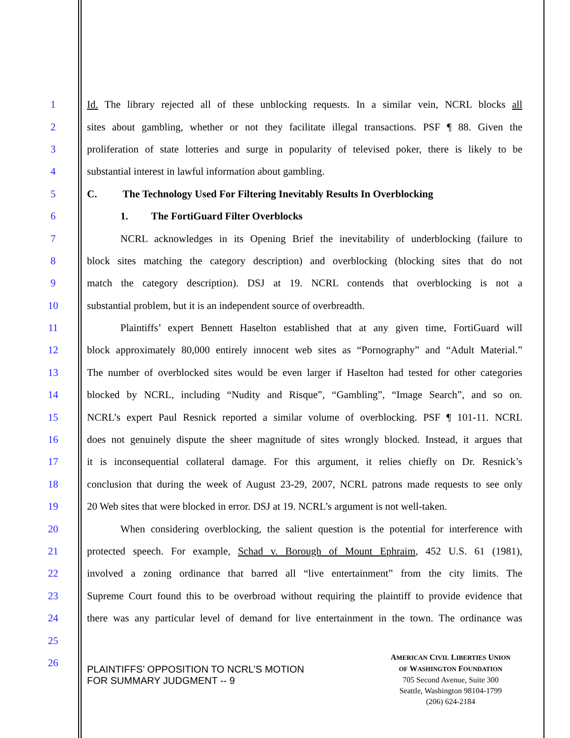1 Id. The library rejected all of these unblocking requests. In a similar vein, NCRL blocks all
2 sites about gambling, whether or not they facilitate illegal transactions. PSF ¶ 88. Given the
3 proliferation of state lotteries and surge in popularity of televised poker, there is likely to be
4 substantial interest in lawful information about gambling.
5 C. The Technology Used For Filtering Inevitably Results In Overblocking
6 1. The FortiGuard Filter Overblocks
7 NCRL acknowledges in its Opening Brief the inevitability of underblocking (failure to
8 block sites matching the category description) and overblocking (blocking sites that do not
9 match the category description). DSJ at 19. NCRL contends that overblocking is not a
10 substantial problem, but it is an independent source of overbreadth.
11 Plaintiffs’ expert Bennett Haselton established that at any given time, FortiGuard will
12 block approximately 80,000 entirely innocent web sites as “Pornography” and “Adult Material.”
13 The number of overblocked sites would be even larger if Haselton had tested for other categories
14 blocked by NCRL, including “Nudity and Risque”, “Gambling”, “Image Search”, and so on.
15 NCRL’s expert Paul Resnick reported a similar volume of overblocking. PSF ¶ 101-11. NCRL
16 does not genuinely dispute the sheer magnitude of sites wrongly blocked. Instead, it argues that
17 it is inconsequential collateral damage. For this argument, it relies chiefly on Dr. Resnick’s
18 conclusion that during the week of August 23-29, 2007, NCRL patrons made requests to see only
19 20 Web sites that were blocked in error. DSJ at 19. NCRL’s argument is not well-taken.
20 When considering overblocking, the salient question is the potential for interference with
21 protected speech. For example, Schad v. Borough of Mount Ephraim, 452 U.S. 61 (1981),
22 involved a zoning ordinance that barred all “live entertainment” from the city limits. The
23 Supreme Court found this to be overbroad without requiring the plaintiff to provide evidence that
24 there was any particular level of demand for live entertainment in the town. The ordinance was
25
26
PLAINTIFFS’ OPPOSITION TO NCRL’S MOTION
FOR SUMMARY JUDGMENT -- 9
AMERICAN CIVIL LIBERTIES UNION
OF WASHINGTON FOUNDATION
705 Second Avenue, Suite 300
Seattle, Washington 98104-1799
(206) 624-2184